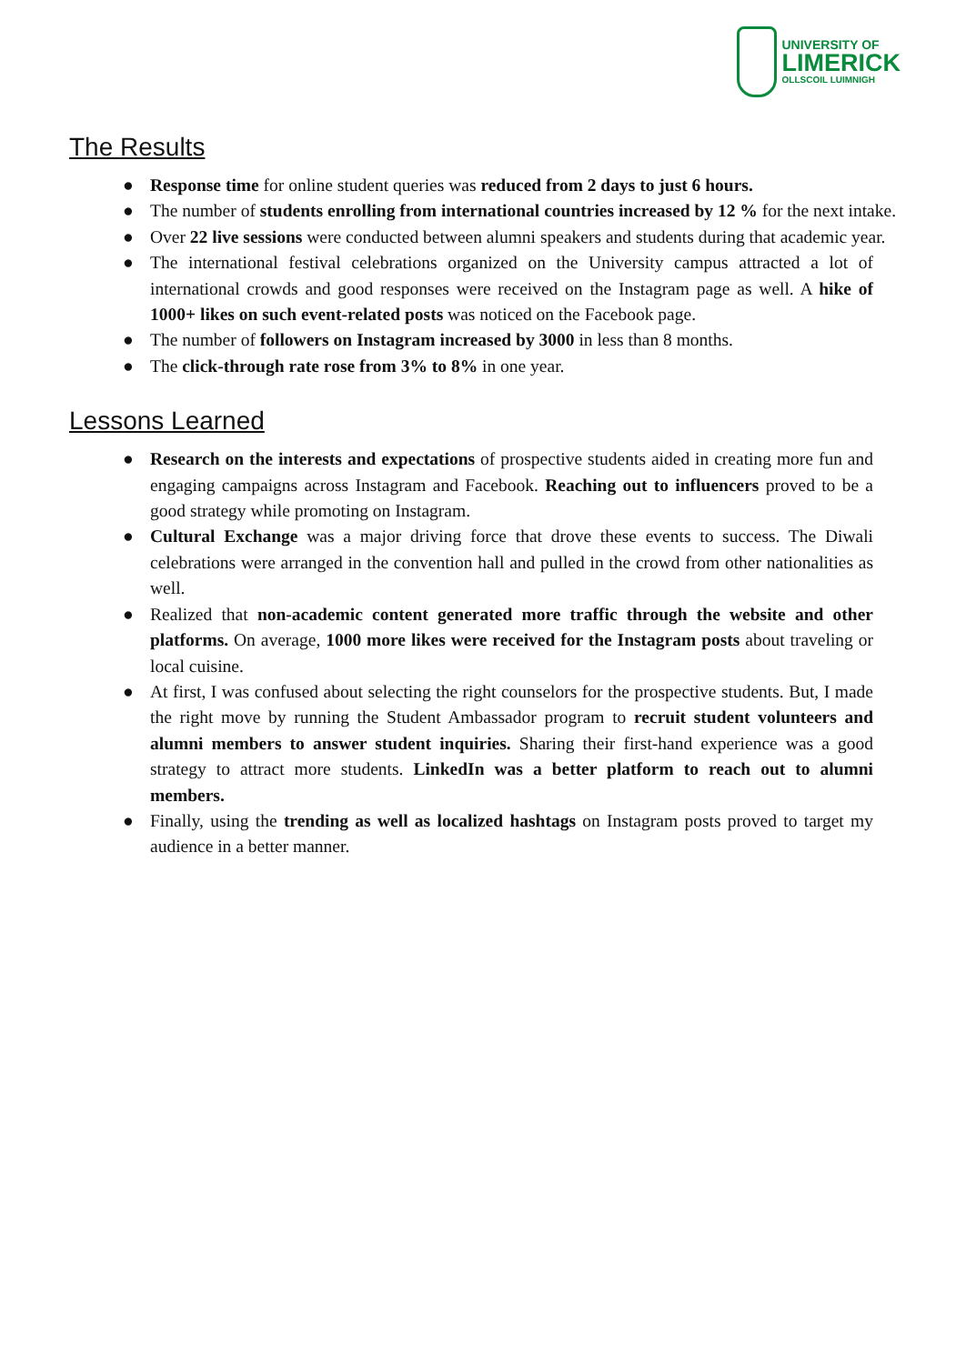UNIVERSITY OF
LIMERICK
OLLSCOIL LUIMNIGH
The Results
● Response time for online student queries was reduced from 2 days to just 6 hours.
● The number of students enrolling from international countries increased by 12 % for the next intake.
● Over 22 live sessions were conducted between alumni speakers and students during that academic year.
● The international festival celebrations organized on the University campus attracted a lot of international crowds and good responses were received on the Instagram page as well. A hike of 1000+ likes on such event-related posts was noticed on the Facebook page.
● The number of followers on Instagram increased by 3000 in less than 8 months.
● The click-through rate rose from 3% to 8% in one year.
Lessons Learned
● Research on the interests and expectations of prospective students aided in creating more fun and engaging campaigns across Instagram and Facebook. Reaching out to influencers proved to be a good strategy while promoting on Instagram.
● Cultural Exchange was a major driving force that drove these events to success. The Diwali celebrations were arranged in the convention hall and pulled in the crowd from other nationalities as well.
● Realized that non-academic content generated more traffic through the website and other platforms. On average, 1000 more likes were received for the Instagram posts about traveling or local cuisine.
● At first, I was confused about selecting the right counselors for the prospective students. But, I made the right move by running the Student Ambassador program to recruit student volunteers and alumni members to answer student inquiries. Sharing their first-hand experience was a good strategy to attract more students. LinkedIn was a better platform to reach out to alumni members.
● Finally, using the trending as well as localized hashtags on Instagram posts proved to target my audience in a better manner.